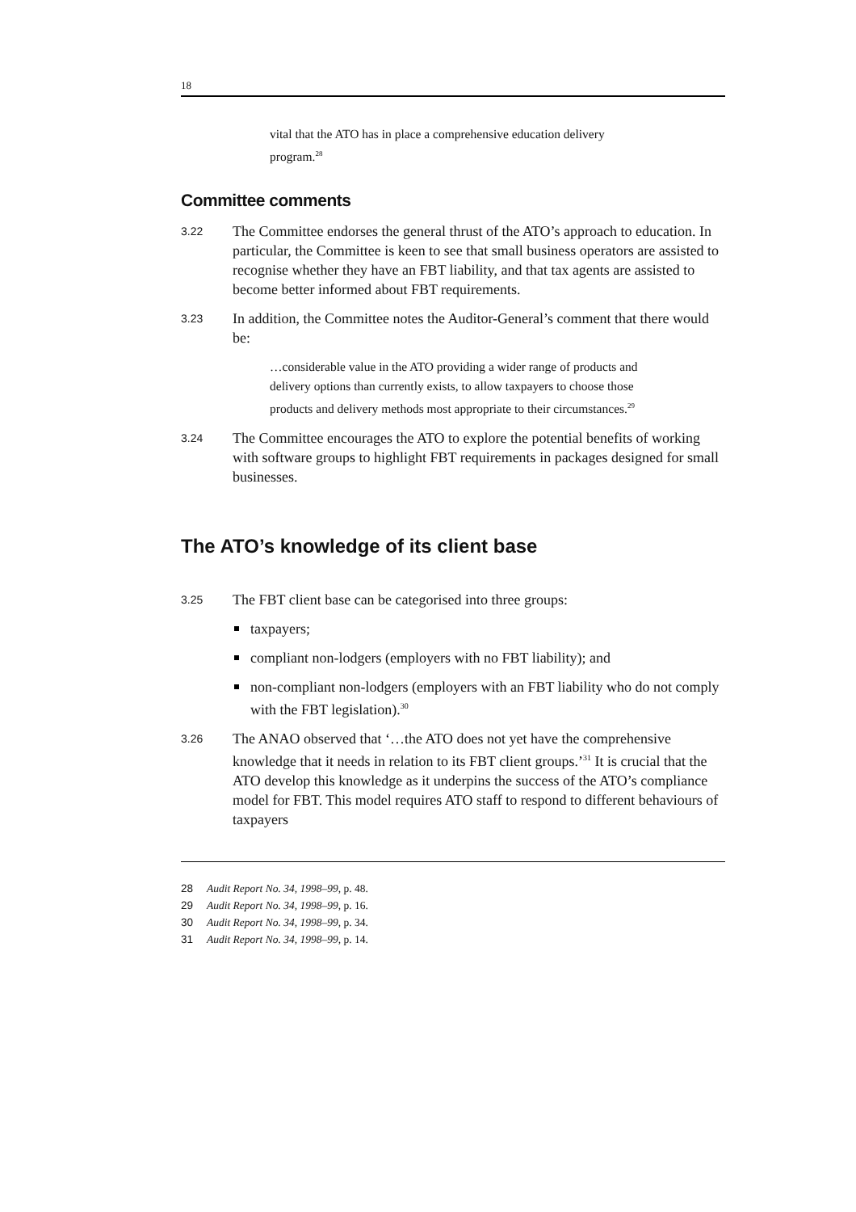18
vital that the ATO has in place a comprehensive education delivery program.<sup>28</sup>
Committee comments
3.22
The Committee endorses the general thrust of the ATO’s approach to education. In particular, the Committee is keen to see that small business operators are assisted to recognise whether they have an FBT liability, and that tax agents are assisted to become better informed about FBT requirements.
3.23
In addition, the Committee notes the Auditor-General’s comment that there would be:
…considerable value in the ATO providing a wider range of products and delivery options than currently exists, to allow taxpayers to choose those products and delivery methods most appropriate to their circumstances.<sup>29</sup>
3.24
The Committee encourages the ATO to explore the potential benefits of working with software groups to highlight FBT requirements in packages designed for small businesses.
The ATO’s knowledge of its client base
3.25
The FBT client base can be categorised into three groups:
taxpayers;
compliant non-lodgers (employers with no FBT liability); and
non-compliant non-lodgers (employers with an FBT liability who do not comply with the FBT legislation).<sup>30</sup>
3.26
The ANAO observed that ‘…the ATO does not yet have the comprehensive knowledge that it needs in relation to its FBT client groups.’<sup>31</sup> It is crucial that the ATO develop this knowledge as it underpins the success of the ATO’s compliance model for FBT. This model requires ATO staff to respond to different behaviours of taxpayers
28 Audit Report No. 34, 1998–99, p. 48.
29 Audit Report No. 34, 1998–99, p. 16.
30 Audit Report No. 34, 1998–99, p. 34.
31 Audit Report No. 34, 1998–99, p. 14.